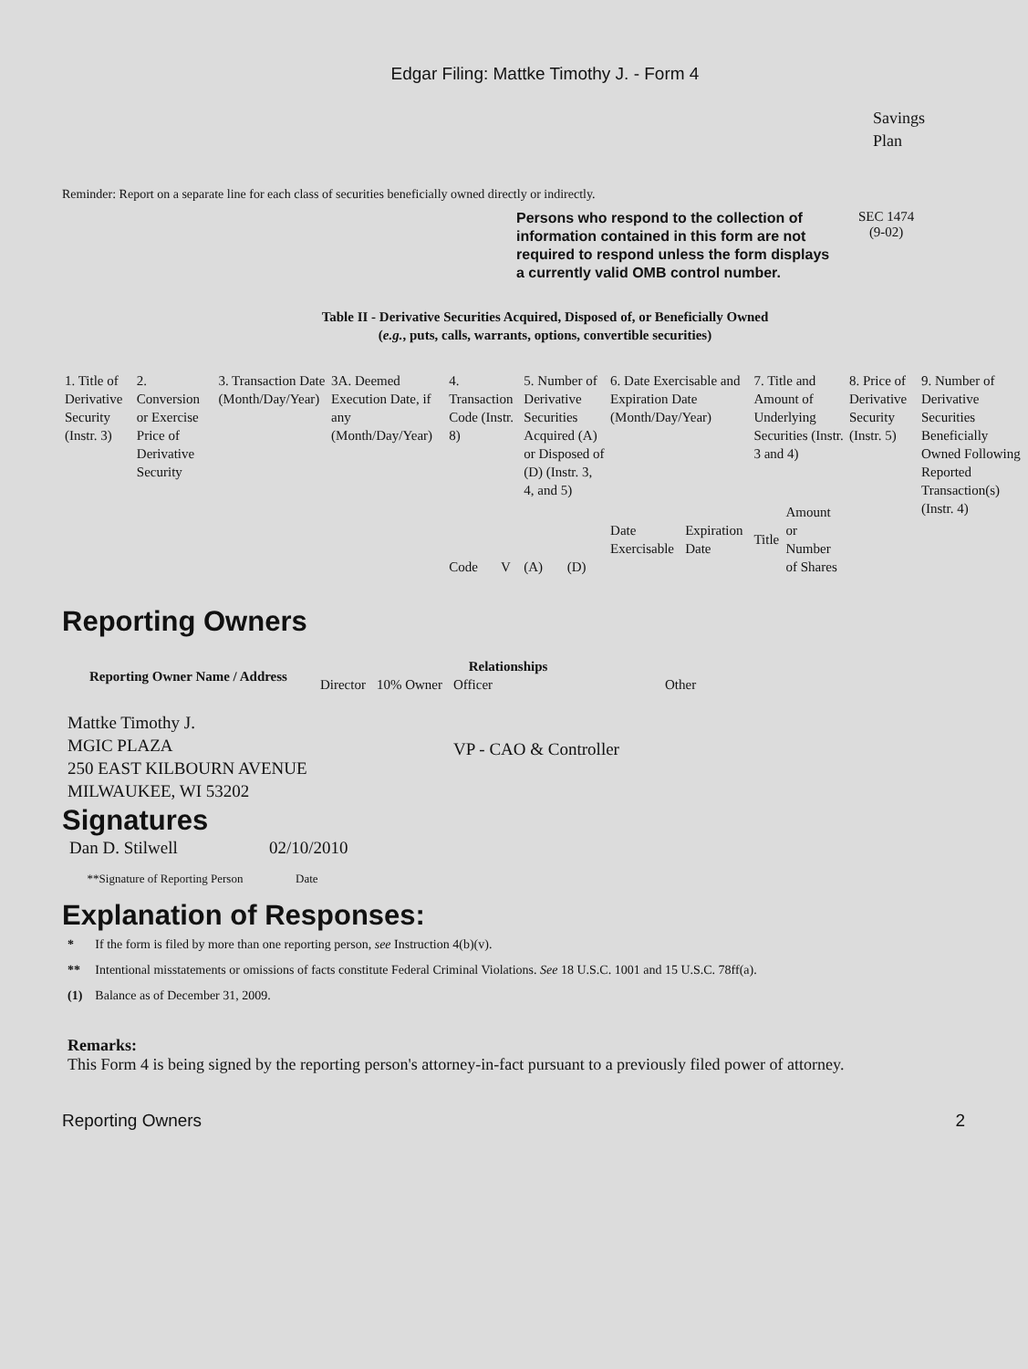Edgar Filing: Mattke Timothy J. - Form 4
Savings
Plan
Reminder: Report on a separate line for each class of securities beneficially owned directly or indirectly.
Persons who respond to the collection of information contained in this form are not required to respond unless the form displays a currently valid OMB control number.
SEC 1474
(9-02)
Table II - Derivative Securities Acquired, Disposed of, or Beneficially Owned
(e.g., puts, calls, warrants, options, convertible securities)
| 1. Title of Derivative Security (Instr. 3) | 2. Conversion or Exercise Price of Derivative Security | 3. Transaction Date (Month/Day/Year) | 3A. Deemed Execution Date, if any (Month/Day/Year) | 4. Transaction Code (Instr. 8) | | 5. Number of Derivative Securities Acquired (A) or Disposed of (D) (Instr. 3, 4, and 5) | | 6. Date Exercisable and Expiration Date (Month/Day/Year) | | 7. Title and Amount of Underlying Securities (Instr. 3 and 4) | | 8. Price of Derivative Security (Instr. 5) | 9. Number of Derivative Securities Beneficially Owned Following Reported Transaction(s) (Instr. 4) |
| | | | | Code | V | (A) | (D) | Date Exercisable | Expiration Date | Title | Amount or Number of Shares | | |
Reporting Owners
| Reporting Owner Name / Address | Relationships | | | |
| --- | --- | --- | --- | --- |
| | Director | 10% Owner | Officer | Other |
| Mattke Timothy J. MGIC PLAZA 250 EAST KILBOURN AVENUE MILWAUKEE, WI 53202 | | | VP - CAO & Controller | |
Signatures
| Dan D. Stilwell | 02/10/2010 |
| **Signature of Reporting Person | Date |
Explanation of Responses:
| * | If the form is filed by more than one reporting person, see Instruction 4(b)(v). |
| ** | Intentional misstatements or omissions of facts constitute Federal Criminal Violations. See 18 U.S.C. 1001 and 15 U.S.C. 78ff(a). |
| (1) | Balance as of December 31, 2009. |
Remarks:
This Form 4 is being signed by the reporting person's attorney-in-fact pursuant to a previously filed power of attorney.
Reporting Owners 2